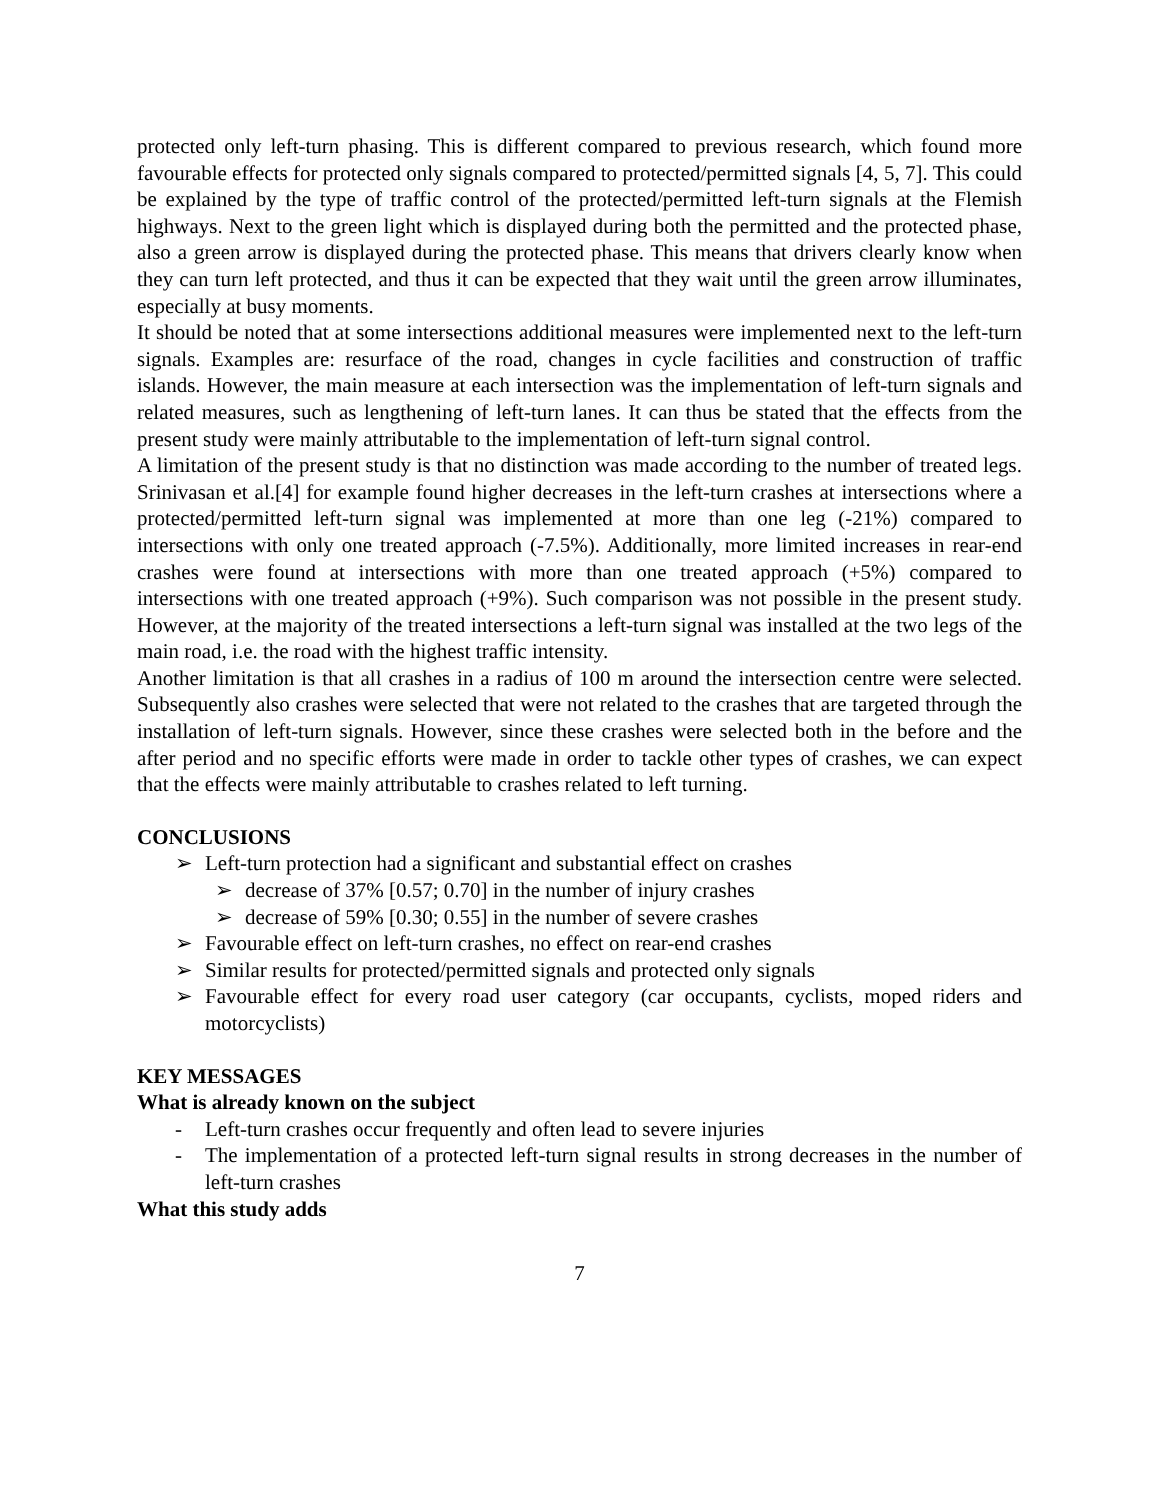protected only left-turn phasing. This is different compared to previous research, which found more favourable effects for protected only signals compared to protected/permitted signals [4, 5, 7]. This could be explained by the type of traffic control of the protected/permitted left-turn signals at the Flemish highways. Next to the green light which is displayed during both the permitted and the protected phase, also a green arrow is displayed during the protected phase. This means that drivers clearly know when they can turn left protected, and thus it can be expected that they wait until the green arrow illuminates, especially at busy moments.
It should be noted that at some intersections additional measures were implemented next to the left-turn signals. Examples are: resurface of the road, changes in cycle facilities and construction of traffic islands. However, the main measure at each intersection was the implementation of left-turn signals and related measures, such as lengthening of left-turn lanes. It can thus be stated that the effects from the present study were mainly attributable to the implementation of left-turn signal control.
A limitation of the present study is that no distinction was made according to the number of treated legs. Srinivasan et al.[4] for example found higher decreases in the left-turn crashes at intersections where a protected/permitted left-turn signal was implemented at more than one leg (-21%) compared to intersections with only one treated approach (-7.5%). Additionally, more limited increases in rear-end crashes were found at intersections with more than one treated approach (+5%) compared to intersections with one treated approach (+9%). Such comparison was not possible in the present study. However, at the majority of the treated intersections a left-turn signal was installed at the two legs of the main road, i.e. the road with the highest traffic intensity.
Another limitation is that all crashes in a radius of 100 m around the intersection centre were selected. Subsequently also crashes were selected that were not related to the crashes that are targeted through the installation of left-turn signals. However, since these crashes were selected both in the before and the after period and no specific efforts were made in order to tackle other types of crashes, we can expect that the effects were mainly attributable to crashes related to left turning.
CONCLUSIONS
➢ Left-turn protection had a significant and substantial effect on crashes
➢ decrease of 37% [0.57; 0.70] in the number of injury crashes
➢ decrease of 59% [0.30; 0.55] in the number of severe crashes
➢ Favourable effect on left-turn crashes, no effect on rear-end crashes
➢ Similar results for protected/permitted signals and protected only signals
➢ Favourable effect for every road user category (car occupants, cyclists, moped riders and motorcyclists)
KEY MESSAGES
What is already known on the subject
- Left-turn crashes occur frequently and often lead to severe injuries
- The implementation of a protected left-turn signal results in strong decreases in the number of left-turn crashes
What this study adds
7